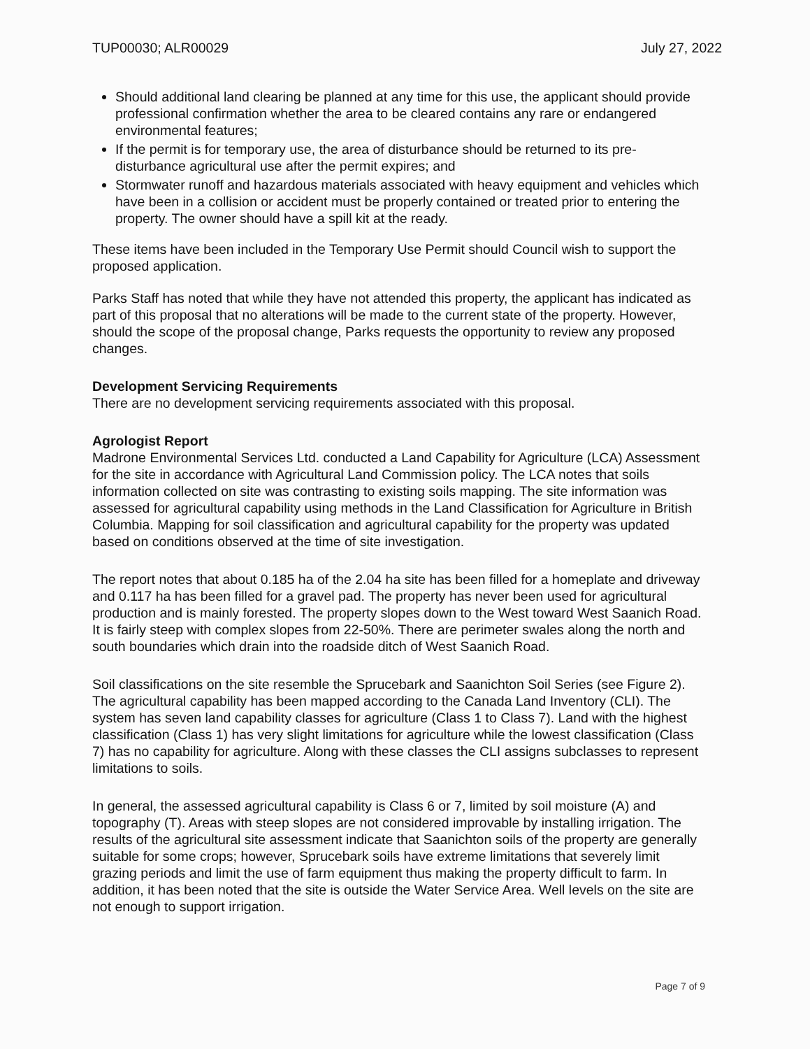TUP00030; ALR00029 July 27, 2022
Should additional land clearing be planned at any time for this use, the applicant should provide professional confirmation whether the area to be cleared contains any rare or endangered environmental features;
If the permit is for temporary use, the area of disturbance should be returned to its pre-disturbance agricultural use after the permit expires; and
Stormwater runoff and hazardous materials associated with heavy equipment and vehicles which have been in a collision or accident must be properly contained or treated prior to entering the property. The owner should have a spill kit at the ready.
These items have been included in the Temporary Use Permit should Council wish to support the proposed application.
Parks Staff has noted that while they have not attended this property, the applicant has indicated as part of this proposal that no alterations will be made to the current state of the property. However, should the scope of the proposal change, Parks requests the opportunity to review any proposed changes.
Development Servicing Requirements
There are no development servicing requirements associated with this proposal.
Agrologist Report
Madrone Environmental Services Ltd. conducted a Land Capability for Agriculture (LCA) Assessment for the site in accordance with Agricultural Land Commission policy. The LCA notes that soils information collected on site was contrasting to existing soils mapping. The site information was assessed for agricultural capability using methods in the Land Classification for Agriculture in British Columbia. Mapping for soil classification and agricultural capability for the property was updated based on conditions observed at the time of site investigation.
The report notes that about 0.185 ha of the 2.04 ha site has been filled for a homeplate and driveway and 0.117 ha has been filled for a gravel pad. The property has never been used for agricultural production and is mainly forested. The property slopes down to the West toward West Saanich Road. It is fairly steep with complex slopes from 22-50%. There are perimeter swales along the north and south boundaries which drain into the roadside ditch of West Saanich Road.
Soil classifications on the site resemble the Sprucebark and Saanichton Soil Series (see Figure 2). The agricultural capability has been mapped according to the Canada Land Inventory (CLI). The system has seven land capability classes for agriculture (Class 1 to Class 7). Land with the highest classification (Class 1) has very slight limitations for agriculture while the lowest classification (Class 7) has no capability for agriculture. Along with these classes the CLI assigns subclasses to represent limitations to soils.
In general, the assessed agricultural capability is Class 6 or 7, limited by soil moisture (A) and topography (T). Areas with steep slopes are not considered improvable by installing irrigation. The results of the agricultural site assessment indicate that Saanichton soils of the property are generally suitable for some crops; however, Sprucebark soils have extreme limitations that severely limit grazing periods and limit the use of farm equipment thus making the property difficult to farm. In addition, it has been noted that the site is outside the Water Service Area. Well levels on the site are not enough to support irrigation.
Page 7 of 9